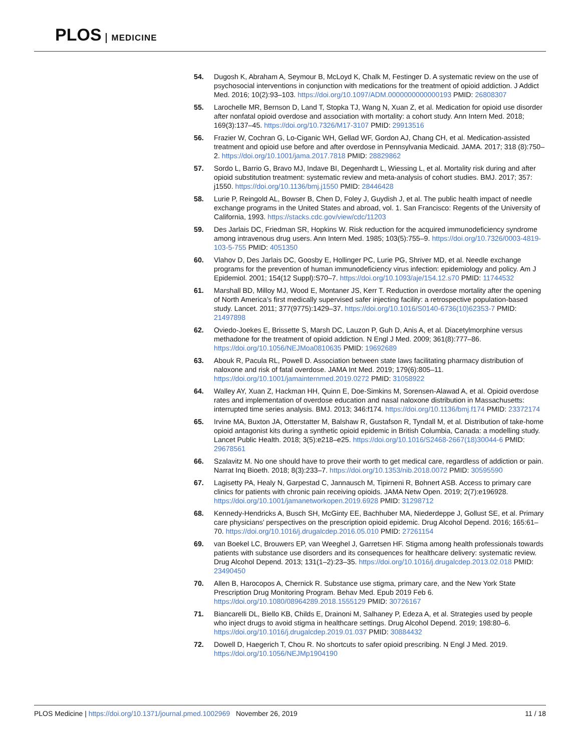PLOS MEDICINE
54. Dugosh K, Abraham A, Seymour B, McLoyd K, Chalk M, Festinger D. A systematic review on the use of psychosocial interventions in conjunction with medications for the treatment of opioid addiction. J Addict Med. 2016; 10(2):93–103. https://doi.org/10.1097/ADM.0000000000000193 PMID: 26808307
55. Larochelle MR, Bernson D, Land T, Stopka TJ, Wang N, Xuan Z, et al. Medication for opioid use disorder after nonfatal opioid overdose and association with mortality: a cohort study. Ann Intern Med. 2018; 169(3):137–45. https://doi.org/10.7326/M17-3107 PMID: 29913516
56. Frazier W, Cochran G, Lo-Ciganic WH, Gellad WF, Gordon AJ, Chang CH, et al. Medication-assisted treatment and opioid use before and after overdose in Pennsylvania Medicaid. JAMA. 2017; 318 (8):750–2. https://doi.org/10.1001/jama.2017.7818 PMID: 28829862
57. Sordo L, Barrio G, Bravo MJ, Indave BI, Degenhardt L, Wiessing L, et al. Mortality risk during and after opioid substitution treatment: systematic review and meta-analysis of cohort studies. BMJ. 2017; 357: j1550. https://doi.org/10.1136/bmj.j1550 PMID: 28446428
58. Lurie P, Reingold AL, Bowser B, Chen D, Foley J, Guydish J, et al. The public health impact of needle exchange programs in the United States and abroad, vol. 1. San Francisco: Regents of the University of California, 1993. https://stacks.cdc.gov/view/cdc/11203
59. Des Jarlais DC, Friedman SR, Hopkins W. Risk reduction for the acquired immunodeficiency syndrome among intravenous drug users. Ann Intern Med. 1985; 103(5):755–9. https://doi.org/10.7326/0003-4819-103-5-755 PMID: 4051350
60. Vlahov D, Des Jarlais DC, Goosby E, Hollinger PC, Lurie PG, Shriver MD, et al. Needle exchange programs for the prevention of human immunodeficiency virus infection: epidemiology and policy. Am J Epidemiol. 2001; 154(12 Suppl):S70–7. https://doi.org/10.1093/aje/154.12.s70 PMID: 11744532
61. Marshall BD, Milloy MJ, Wood E, Montaner JS, Kerr T. Reduction in overdose mortality after the opening of North America’s first medically supervised safer injecting facility: a retrospective population-based study. Lancet. 2011; 377(9775):1429–37. https://doi.org/10.1016/S0140-6736(10)62353-7 PMID: 21497898
62. Oviedo-Joekes E, Brissette S, Marsh DC, Lauzon P, Guh D, Anis A, et al. Diacetylmorphine versus methadone for the treatment of opioid addiction. N Engl J Med. 2009; 361(8):777–86. https://doi.org/10.1056/NEJMoa0810635 PMID: 19692689
63. Abouk R, Pacula RL, Powell D. Association between state laws facilitating pharmacy distribution of naloxone and risk of fatal overdose. JAMA Int Med. 2019; 179(6):805–11. https://doi.org/10.1001/jamainternmed.2019.0272 PMID: 31058922
64. Walley AY, Xuan Z, Hackman HH, Quinn E, Doe-Simkins M, Sorensen-Alawad A, et al. Opioid overdose rates and implementation of overdose education and nasal naloxone distribution in Massachusetts: interrupted time series analysis. BMJ. 2013; 346:f174. https://doi.org/10.1136/bmj.f174 PMID: 23372174
65. Irvine MA, Buxton JA, Otterstatter M, Balshaw R, Gustafson R, Tyndall M, et al. Distribution of take-home opioid antagonist kits during a synthetic opioid epidemic in British Columbia, Canada: a modelling study. Lancet Public Health. 2018; 3(5):e218–e25. https://doi.org/10.1016/S2468-2667(18)30044-6 PMID: 29678561
66. Szalavitz M. No one should have to prove their worth to get medical care, regardless of addiction or pain. Narrat Inq Bioeth. 2018; 8(3):233–7. https://doi.org/10.1353/nib.2018.0072 PMID: 30595590
67. Lagisetty PA, Healy N, Garpestad C, Jannausch M, Tipirneni R, Bohnert ASB. Access to primary care clinics for patients with chronic pain receiving opioids. JAMA Netw Open. 2019; 2(7):e196928. https://doi.org/10.1001/jamanetworkopen.2019.6928 PMID: 31298712
68. Kennedy-Hendricks A, Busch SH, McGinty EE, Bachhuber MA, Niederdeppe J, Gollust SE, et al. Primary care physicians’ perspectives on the prescription opioid epidemic. Drug Alcohol Depend. 2016; 165:61–70. https://doi.org/10.1016/j.drugalcdep.2016.05.010 PMID: 27261154
69. van Boekel LC, Brouwers EP, van Weeghel J, Garretsen HF. Stigma among health professionals towards patients with substance use disorders and its consequences for healthcare delivery: systematic review. Drug Alcohol Depend. 2013; 131(1–2):23–35. https://doi.org/10.1016/j.drugalcdep.2013.02.018 PMID: 23490450
70. Allen B, Harocopos A, Chernick R. Substance use stigma, primary care, and the New York State Prescription Drug Monitoring Program. Behav Med. Epub 2019 Feb 6. https://doi.org/10.1080/08964289.2018.1555129 PMID: 30726167
71. Biancarelli DL, Biello KB, Childs E, Drainoni M, Salhaney P, Edeza A, et al. Strategies used by people who inject drugs to avoid stigma in healthcare settings. Drug Alcohol Depend. 2019; 198:80–6. https://doi.org/10.1016/j.drugalcdep.2019.01.037 PMID: 30884432
72. Dowell D, Haegerich T, Chou R. No shortcuts to safer opioid prescribing. N Engl J Med. 2019. https://doi.org/10.1056/NEJMp1904190
PLOS Medicine | https://doi.org/10.1371/journal.pmed.1002969 November 26, 2019
11 / 18